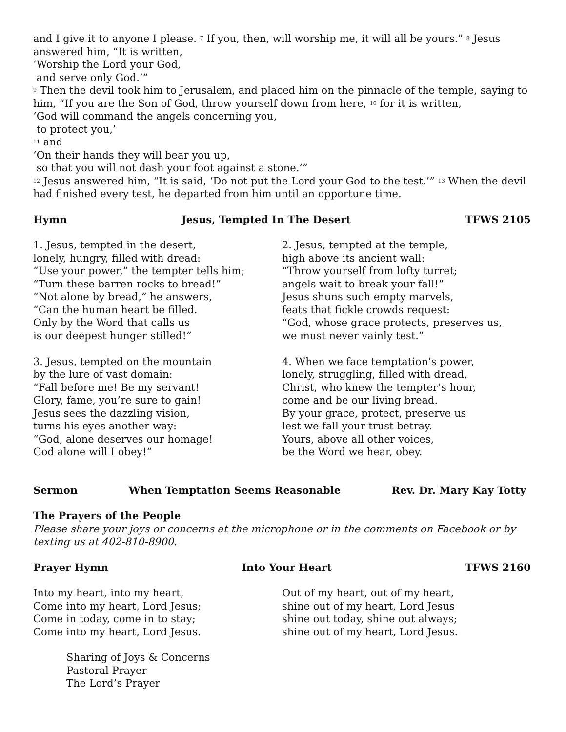and I give it to anyone I please. <sup>7</sup> If you, then, will worship me, it will all be yours.” <sup>8</sup> Jesus answered him, “It is written,
‘Worship the Lord your God,
and serve only God.’”
<sup>9</sup> Then the devil took him to Jerusalem, and placed him on the pinnacle of the temple, saying to him, “If you are the Son of God, throw yourself down from here, <sup>10</sup> for it is written,
‘God will command the angels concerning you,
to protect you,’
<sup>11</sup> and
‘On their hands they will bear you up,
so that you will not dash your foot against a stone.’”
<sup>12</sup> Jesus answered him, “It is said, ‘Do not put the Lord your God to the test.’” <sup>13</sup> When the devil had finished every test, he departed from him until an opportune time.
Hymn Jesus, Tempted In The Desert TFWS 2105
1. Jesus, tempted in the desert,
lonely, hungry, filled with dread:
“Use your power,” the tempter tells him;
“Turn these barren rocks to bread!”
“Not alone by bread,” he answers,
“Can the human heart be filled.
Only by the Word that calls us
is our deepest hunger stilled!”
3. Jesus, tempted on the mountain
by the lure of vast domain:
“Fall before me! Be my servant!
Glory, fame, you’re sure to gain!
Jesus sees the dazzling vision,
turns his eyes another way:
“God, alone deserves our homage!
God alone will I obey!”
2. Jesus, tempted at the temple,
high above its ancient wall:
“Throw yourself from lofty turret;
angels wait to break your fall!”
Jesus shuns such empty marvels,
feats that fickle crowds request:
“God, whose grace protects, preserves us,
we must never vainly test.”
4. When we face temptation’s power,
lonely, struggling, filled with dread,
Christ, who knew the tempter’s hour,
come and be our living bread.
By your grace, protect, preserve us
lest we fall your trust betray.
Yours, above all other voices,
be the Word we hear, obey.
Sermon When Temptation Seems Reasonable Rev. Dr. Mary Kay Totty
The Prayers of the People
Please share your joys or concerns at the microphone or in the comments on Facebook or by texting us at 402-810-8900.
Prayer Hymn Into Your Heart TFWS 2160
Into my heart, into my heart,
Come into my heart, Lord Jesus;
Come in today, come in to stay;
Come into my heart, Lord Jesus.
Out of my heart, out of my heart,
shine out of my heart, Lord Jesus
shine out today, shine out always;
shine out of my heart, Lord Jesus.
Sharing of Joys & Concerns
Pastoral Prayer
The Lord’s Prayer